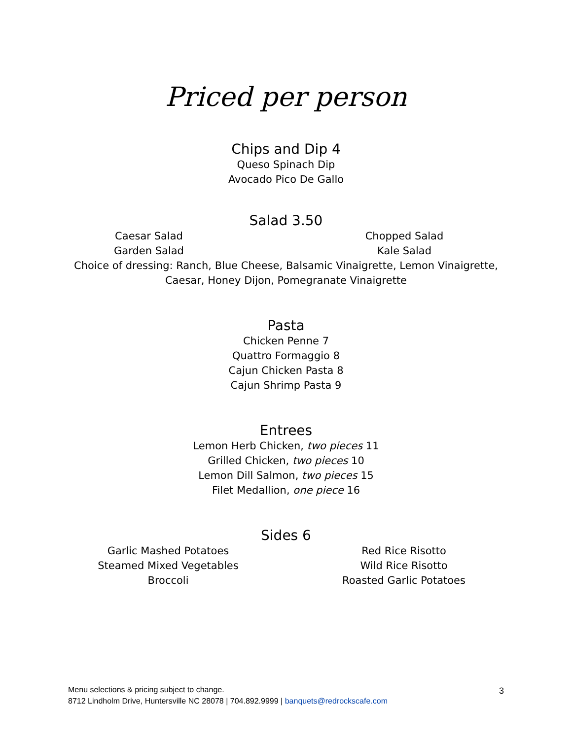Priced per person
Chips and Dip 4
Queso Spinach Dip
Avocado Pico De Gallo
Salad 3.50
Caesar Salad
Garden Salad
Chopped Salad
Kale Salad
Choice of dressing: Ranch, Blue Cheese, Balsamic Vinaigrette, Lemon Vinaigrette,
Caesar, Honey Dijon, Pomegranate Vinaigrette
Pasta
Chicken Penne 7
Quattro Formaggio 8
Cajun Chicken Pasta 8
Cajun Shrimp Pasta 9
Entrees
Lemon Herb Chicken, two pieces 11
Grilled Chicken, two pieces 10
Lemon Dill Salmon, two pieces 15
Filet Medallion, one piece 16
Sides 6
Garlic Mashed Potatoes
Steamed Mixed Vegetables
Broccoli
Red Rice Risotto
Wild Rice Risotto
Roasted Garlic Potatoes
Menu selections & pricing subject to change.
8712 Lindholm Drive, Huntersville NC 28078 | 704.892.9999 | banquets@redrockscafe.com
3